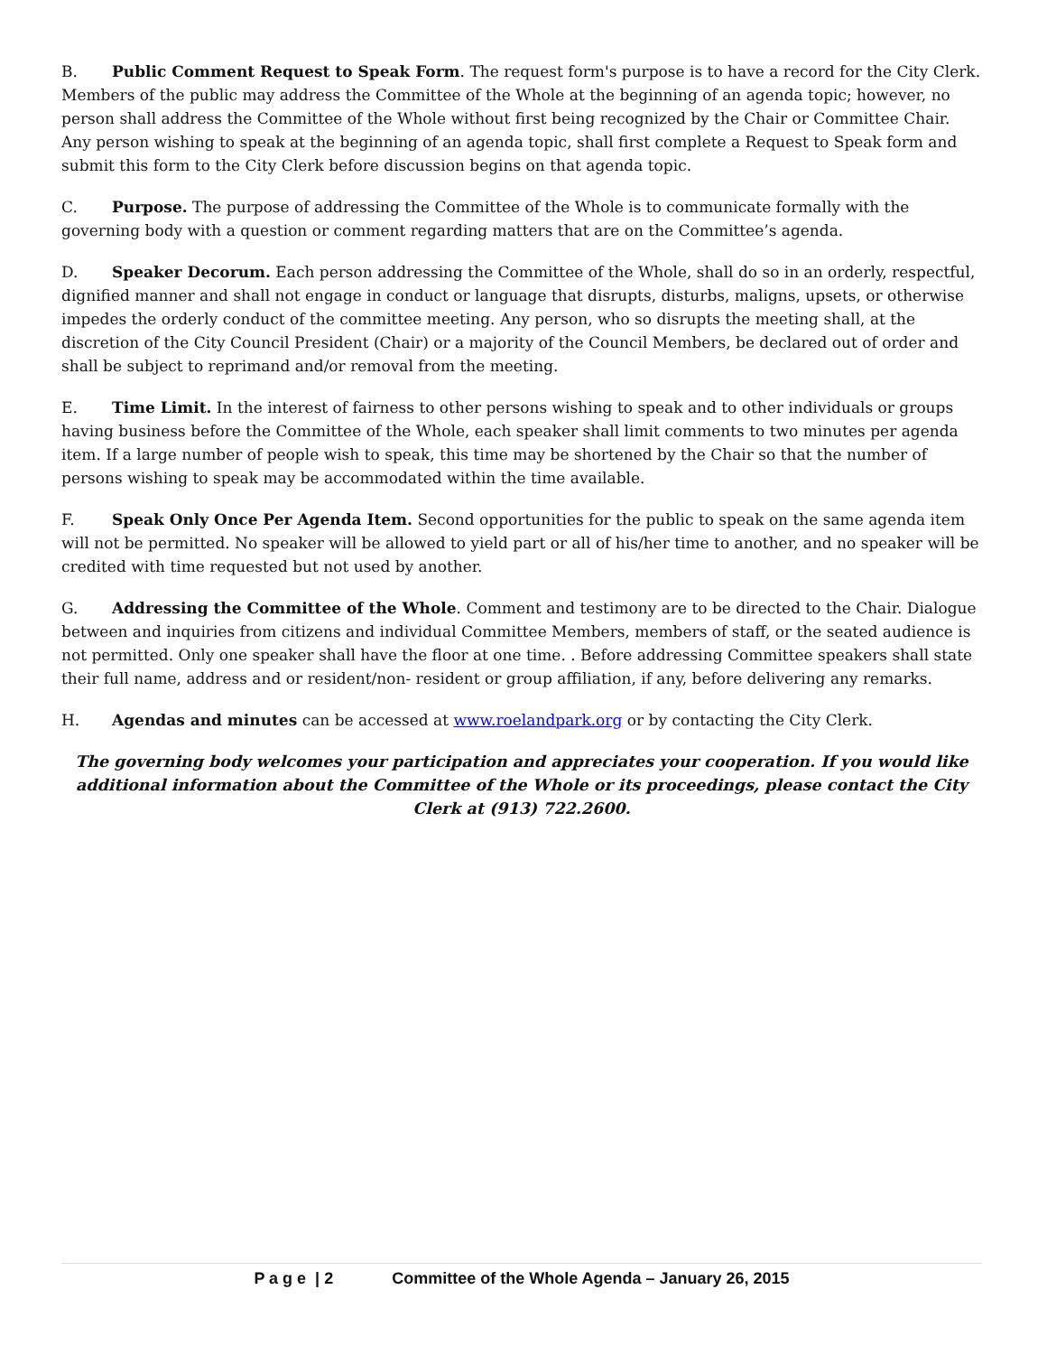B. Public Comment Request to Speak Form. The request form's purpose is to have a record for the City Clerk. Members of the public may address the Committee of the Whole at the beginning of an agenda topic; however, no person shall address the Committee of the Whole without first being recognized by the Chair or Committee Chair. Any person wishing to speak at the beginning of an agenda topic, shall first complete a Request to Speak form and submit this form to the City Clerk before discussion begins on that agenda topic.
C. Purpose. The purpose of addressing the Committee of the Whole is to communicate formally with the governing body with a question or comment regarding matters that are on the Committee’s agenda.
D. Speaker Decorum. Each person addressing the Committee of the Whole, shall do so in an orderly, respectful, dignified manner and shall not engage in conduct or language that disrupts, disturbs, maligns, upsets, or otherwise impedes the orderly conduct of the committee meeting. Any person, who so disrupts the meeting shall, at the discretion of the City Council President (Chair) or a majority of the Council Members, be declared out of order and shall be subject to reprimand and/or removal from the meeting.
E. Time Limit. In the interest of fairness to other persons wishing to speak and to other individuals or groups having business before the Committee of the Whole, each speaker shall limit comments to two minutes per agenda item. If a large number of people wish to speak, this time may be shortened by the Chair so that the number of persons wishing to speak may be accommodated within the time available.
F. Speak Only Once Per Agenda Item. Second opportunities for the public to speak on the same agenda item will not be permitted. No speaker will be allowed to yield part or all of his/her time to another, and no speaker will be credited with time requested but not used by another.
G. Addressing the Committee of the Whole. Comment and testimony are to be directed to the Chair. Dialogue between and inquiries from citizens and individual Committee Members, members of staff, or the seated audience is not permitted. Only one speaker shall have the floor at one time. . Before addressing Committee speakers shall state their full name, address and or resident/non- resident or group affiliation, if any, before delivering any remarks.
H. Agendas and minutes can be accessed at www.roelandpark.org or by contacting the City Clerk.
The governing body welcomes your participation and appreciates your cooperation. If you would like additional information about the Committee of the Whole or its proceedings, please contact the City Clerk at (913) 722.2600.
P a g e | 2 Committee of the Whole Agenda – January 26, 2015